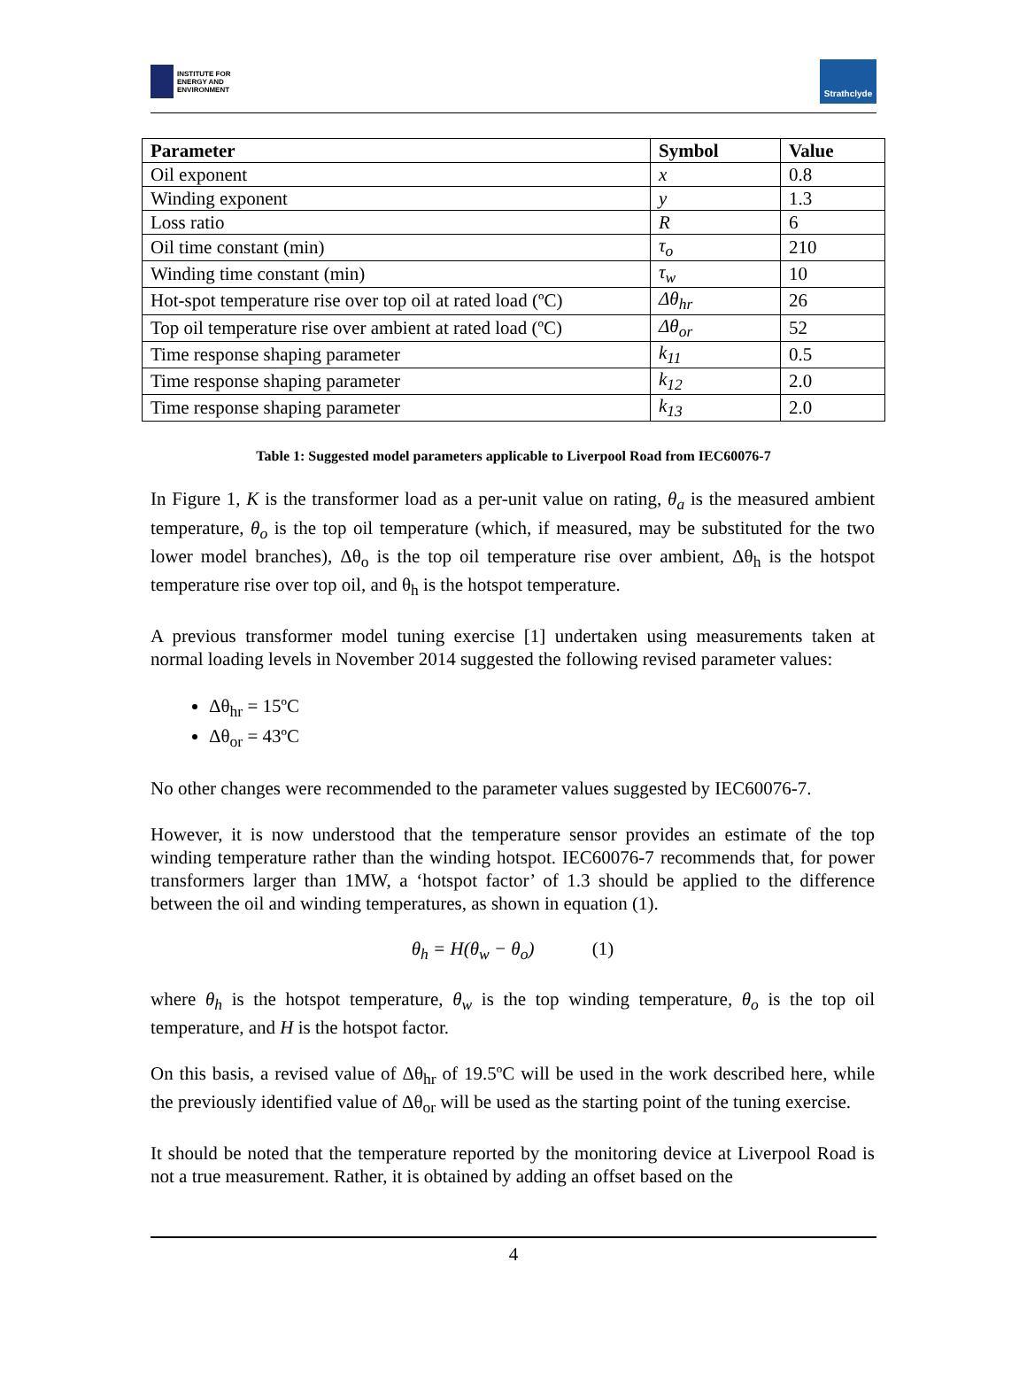INSTITUTE FOR
ENERGY AND
ENVIRONMENT
Strathclyde
| Parameter | Symbol | Value |
| --- | --- | --- |
| Oil exponent | x | 0.8 |
| Winding exponent | y | 1.3 |
| Loss ratio | R | 6 |
| Oil time constant (min) | τ<sub>o</sub> | 210 |
| Winding time constant (min) | τ<sub>w</sub> | 10 |
| Hot-spot temperature rise over top oil at rated load (ºC) | Δθ<sub>hr</sub> | 26 |
| Top oil temperature rise over ambient at rated load (ºC) | Δθ<sub>or</sub> | 52 |
| Time response shaping parameter | k<sub>11</sub> | 0.5 |
| Time response shaping parameter | k<sub>12</sub> | 2.0 |
| Time response shaping parameter | k<sub>13</sub> | 2.0 |
Table 1: Suggested model parameters applicable to Liverpool Road from IEC60076-7
In Figure 1, K is the transformer load as a per-unit value on rating, θ<sub>a</sub> is the measured ambient temperature, θ<sub>o</sub> is the top oil temperature (which, if measured, may be substituted for the two lower model branches), Δθ<sub>o</sub> is the top oil temperature rise over ambient, Δθ<sub>h</sub> is the hotspot temperature rise over top oil, and θ<sub>h</sub> is the hotspot temperature.
A previous transformer model tuning exercise [1] undertaken using measurements taken at normal loading levels in November 2014 suggested the following revised parameter values:
Δθ<sub>hr</sub> = 15ºC
Δθ<sub>or</sub> = 43ºC
No other changes were recommended to the parameter values suggested by IEC60076-7.
However, it is now understood that the temperature sensor provides an estimate of the top winding temperature rather than the winding hotspot. IEC60076-7 recommends that, for power transformers larger than 1MW, a ‘hotspot factor’ of 1.3 should be applied to the difference between the oil and winding temperatures, as shown in equation (1).
θ<sub>h</sub> = H(θ<sub>w</sub> − θ<sub>o</sub>) (1)
where θ<sub>h</sub> is the hotspot temperature, θ<sub>w</sub> is the top winding temperature, θ<sub>o</sub> is the top oil temperature, and H is the hotspot factor.
On this basis, a revised value of Δθ<sub>hr</sub> of 19.5ºC will be used in the work described here, while the previously identified value of Δθ<sub>or</sub> will be used as the starting point of the tuning exercise.
It should be noted that the temperature reported by the monitoring device at Liverpool Road is not a true measurement. Rather, it is obtained by adding an offset based on the
4